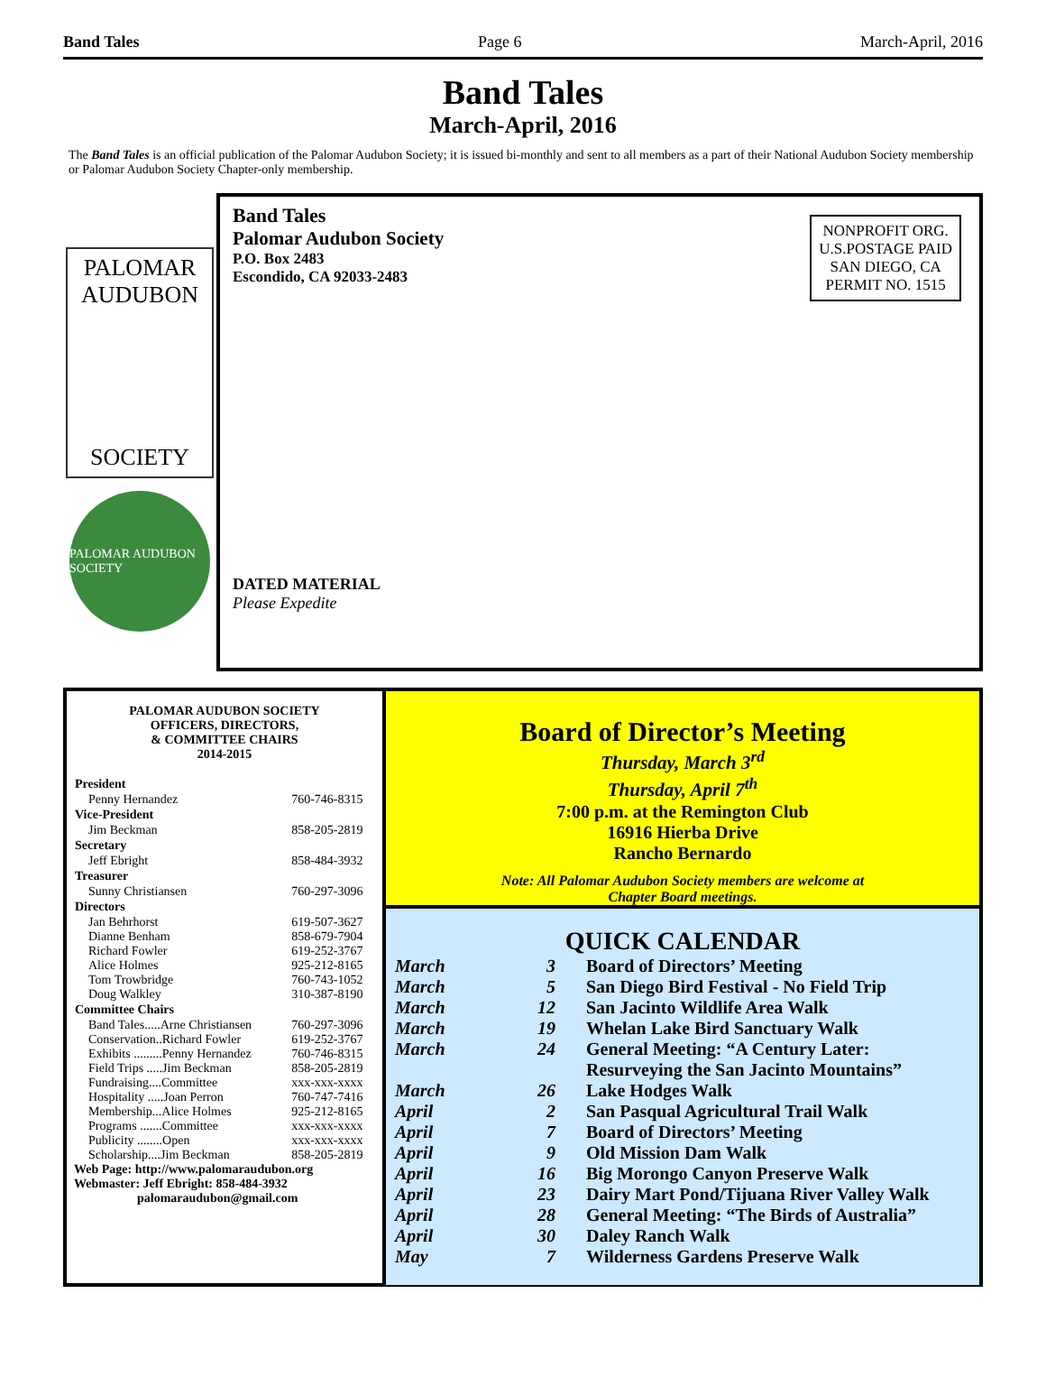Band Tales Page 6 March-April, 2016
Band Tales
March-April, 2016
The Band Tales is an official publication of the Palomar Audubon Society; it is issued bi-monthly and sent to all members as a part of their National Audubon Society membership or Palomar Audubon Society Chapter-only membership.
PALOMAR
AUDUBON
SOCIETY
PALOMAR AUDUBON SOCIETY
Band Tales
Palomar Audubon Society
P.O. Box 2483
Escondido, CA 92033-2483
NONPROFIT ORG.
U.S.POSTAGE PAID
SAN DIEGO, CA
PERMIT NO. 1515
DATED MATERIAL
Please Expedite
PALOMAR AUDUBON SOCIETY
OFFICERS, DIRECTORS,
& COMMITTEE CHAIRS
2014-2015
| President | |
| --- | --- |
| Penny Hernandez | 760-746-8315 |
| Vice-President | |
| Jim Beckman | 858-205-2819 |
| Secretary | |
| Jeff Ebright | 858-484-3932 |
| Treasurer | |
| Sunny Christiansen | 760-297-3096 |
| Directors | |
| Jan Behrhorst | 619-507-3627 |
| Dianne Benham | 858-679-7904 |
| Richard Fowler | 619-252-3767 |
| Alice Holmes | 925-212-8165 |
| Tom Trowbridge | 760-743-1052 |
| Doug Walkley | 310-387-8190 |
| Committee Chairs | |
| Band Tales.....Arne Christiansen | 760-297-3096 |
| Conservation..Richard Fowler | 619-252-3767 |
| Exhibits .........Penny Hernandez | 760-746-8315 |
| Field Trips .....Jim Beckman | 858-205-2819 |
| Fundraising....Committee | xxx-xxx-xxxx |
| Hospitality .....Joan Perron | 760-747-7416 |
| Membership...Alice Holmes | 925-212-8165 |
| Programs .......Committee | xxx-xxx-xxxx |
| Publicity ........Open | xxx-xxx-xxxx |
| Scholarship....Jim Beckman | 858-205-2819 |
Web Page: http://www.palomaraudubon.org
Webmaster: Jeff Ebright: 858-484-3932
palomaraudubon@gmail.com
Board of Director’s Meeting
Thursday, March 3<sup>rd</sup>
Thursday, April 7<sup>th</sup>
7:00 p.m. at the Remington Club
16916 Hierba Drive
Rancho Bernardo
Note: All Palomar Audubon Society members are welcome at
Chapter Board meetings.
QUICK CALENDAR
| March | 3 | Board of Directors’ Meeting |
| March | 5 | San Diego Bird Festival - No Field Trip |
| March | 12 | San Jacinto Wildlife Area Walk |
| March | 19 | Whelan Lake Bird Sanctuary Walk |
| March | 24 | General Meeting: “A Century Later: Resurveying the San Jacinto Mountains” |
| March | 26 | Lake Hodges Walk |
| April | 2 | San Pasqual Agricultural Trail Walk |
| April | 7 | Board of Directors’ Meeting |
| April | 9 | Old Mission Dam Walk |
| April | 16 | Big Morongo Canyon Preserve Walk |
| April | 23 | Dairy Mart Pond/Tijuana River Valley Walk |
| April | 28 | General Meeting: “The Birds of Australia” |
| April | 30 | Daley Ranch Walk |
| May | 7 | Wilderness Gardens Preserve Walk |